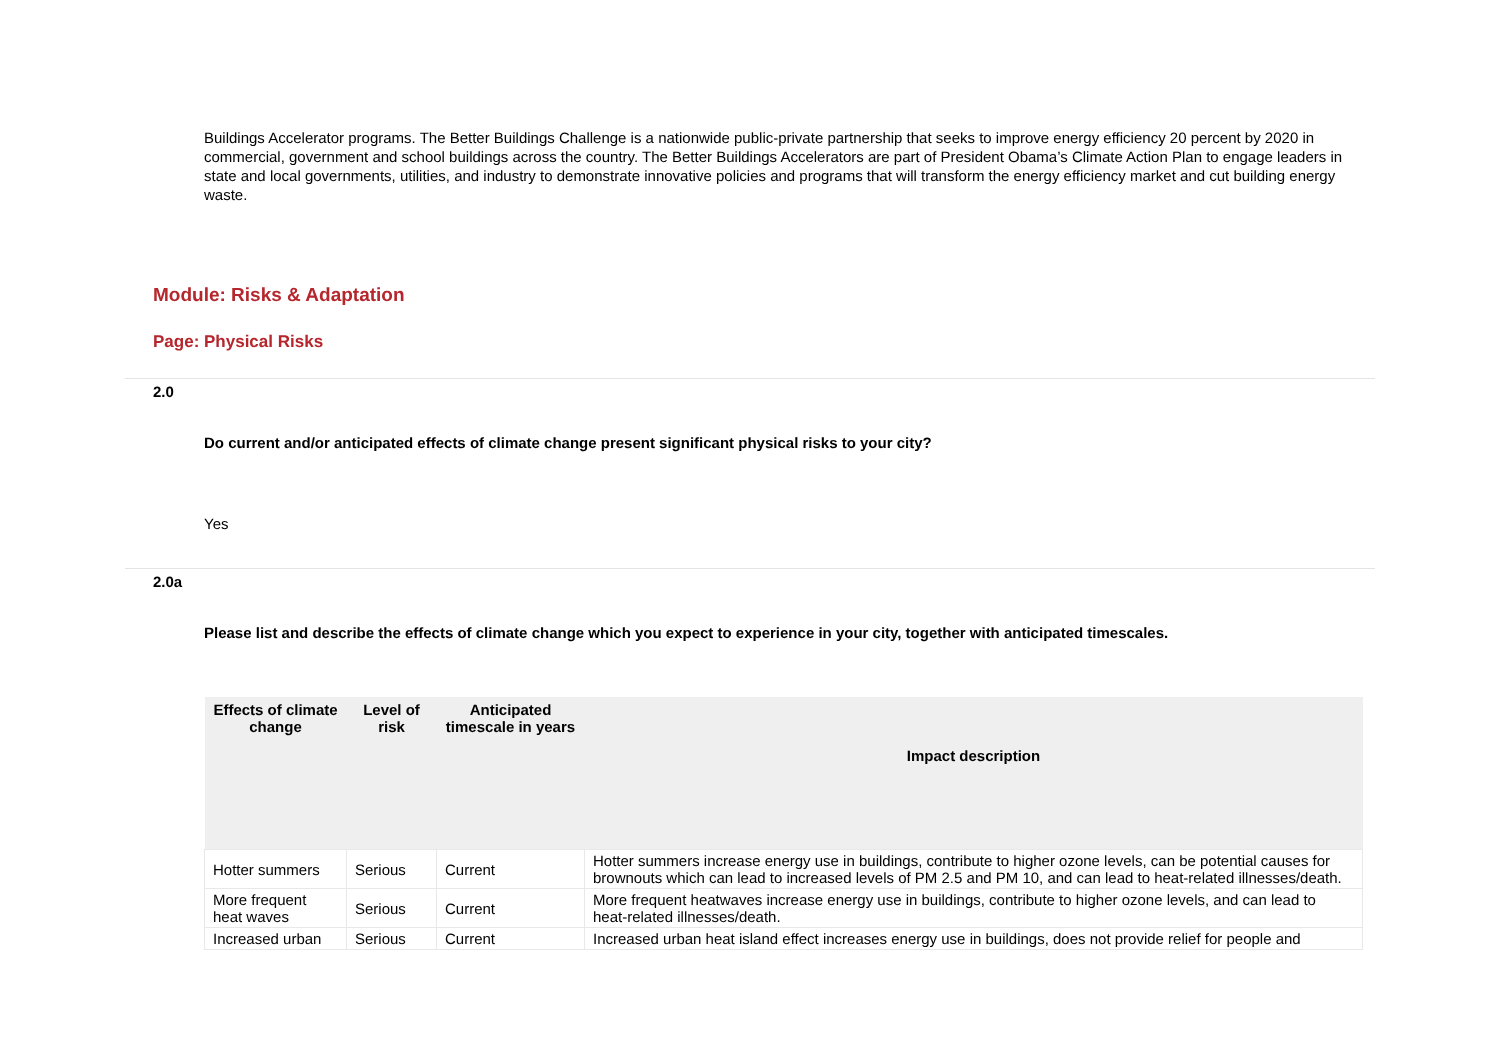Buildings Accelerator programs. The Better Buildings Challenge is a nationwide public-private partnership that seeks to improve energy efficiency 20 percent by 2020 in commercial, government and school buildings across the country. The Better Buildings Accelerators are part of President Obama’s Climate Action Plan to engage leaders in state and local governments, utilities, and industry to demonstrate innovative policies and programs that will transform the energy efficiency market and cut building energy waste.
Module: Risks & Adaptation
Page: Physical Risks
2.0
Do current and/or anticipated effects of climate change present significant physical risks to your city?
Yes
2.0a
Please list and describe the effects of climate change which you expect to experience in your city, together with anticipated timescales.
| Effects of climate change | Level of risk | Anticipated timescale in years | Impact description |
| --- | --- | --- | --- |
| Hotter summers | Serious | Current | Hotter summers increase energy use in buildings, contribute to higher ozone levels, can be potential causes for brownouts which can lead to increased levels of PM 2.5 and PM 10, and can lead to heat-related illnesses/death. |
| More frequent heat waves | Serious | Current | More frequent heatwaves increase energy use in buildings, contribute to higher ozone levels, and can lead to heat-related illnesses/death. |
| Increased urban | Serious | Current | Increased urban heat island effect increases energy use in buildings, does not provide relief for people and |